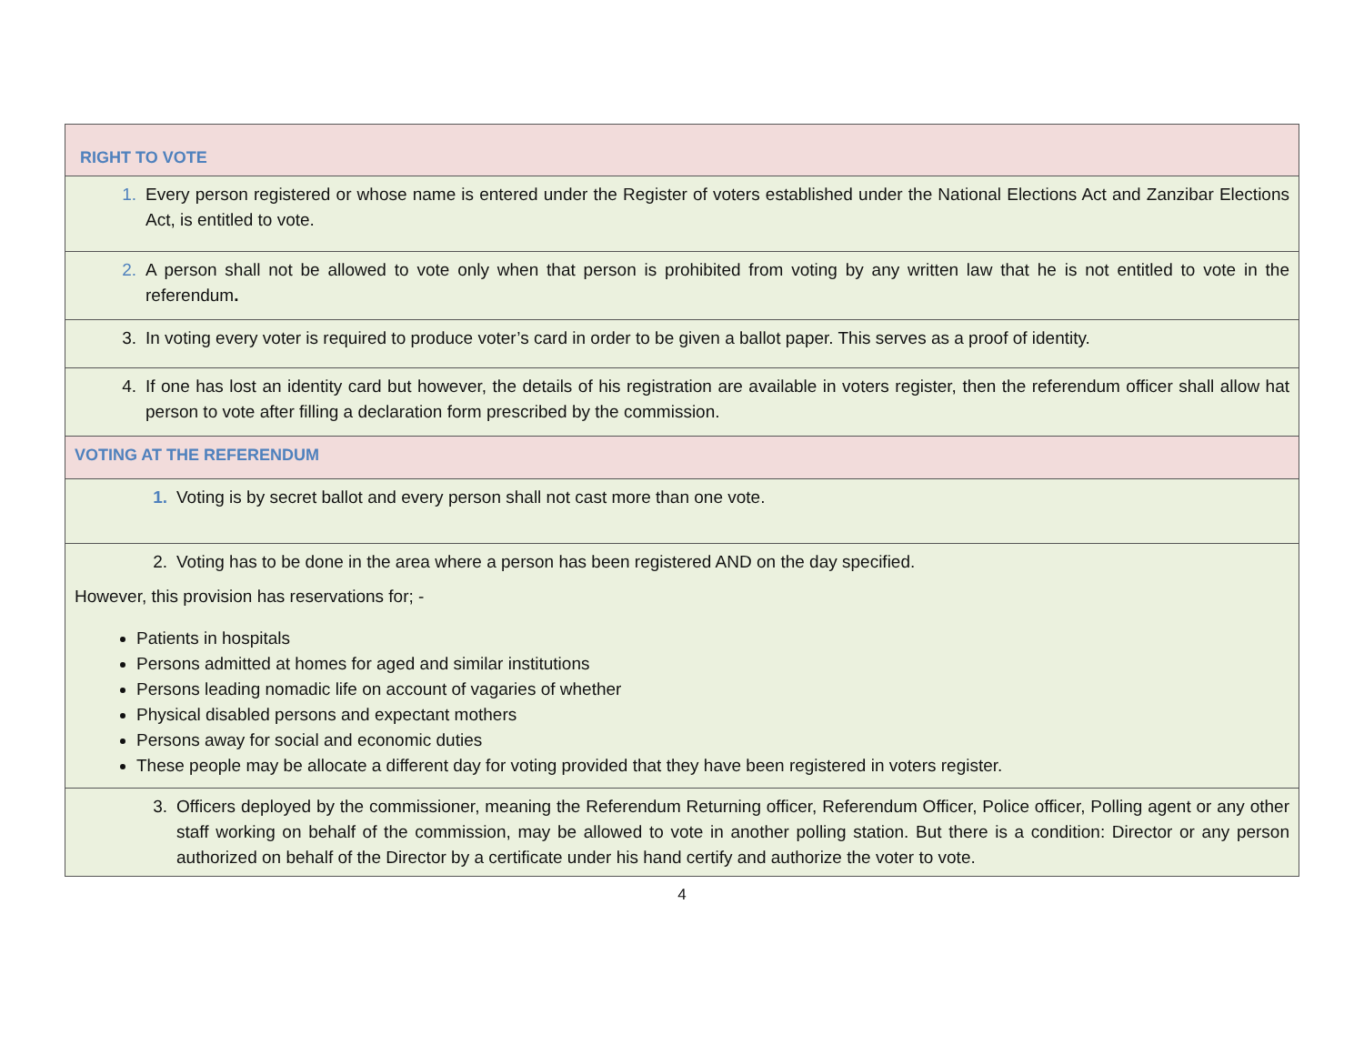| RIGHT TO VOTE |
| 1. Every person registered or whose name is entered under the Register of voters established under the National Elections Act and Zanzibar Elections Act, is entitled to vote. |
| 2. A person shall not be allowed to vote only when that person is prohibited from voting by any written law that he is not entitled to vote in the referendum . |
| 3. In voting every voter is required to produce voter’s card in order to be given a ballot paper. This serves as a proof of identity. |
| 4. If one has lost an identity card but however, the details of his registration are available in voters register, then the referendum officer shall allow hat person to vote after filling a declaration form prescribed by the commission. |
| VOTING AT THE REFERENDUM |
| 1. Voting is by secret ballot and every person shall not cast more than one vote. |
| 2. Voting has to be done in the area where a person has been registered AND on the day specified. However, this provision has reservations for; - Patients in hospitals Persons admitted at homes for aged and similar institutions Persons leading nomadic life on account of vagaries of whether Physical disabled persons and expectant mothers Persons away for social and economic duties These people may be allocate a different day for voting provided that they have been registered in voters register. |
| 3. Officers deployed by the commissioner, meaning the Referendum Returning officer, Referendum Officer, Police officer, Polling agent or any other staff working on behalf of the commission, may be allowed to vote in another polling station. But there is a condition: Director or any person authorized on behalf of the Director by a certificate under his hand certify and authorize the voter to vote. |
4